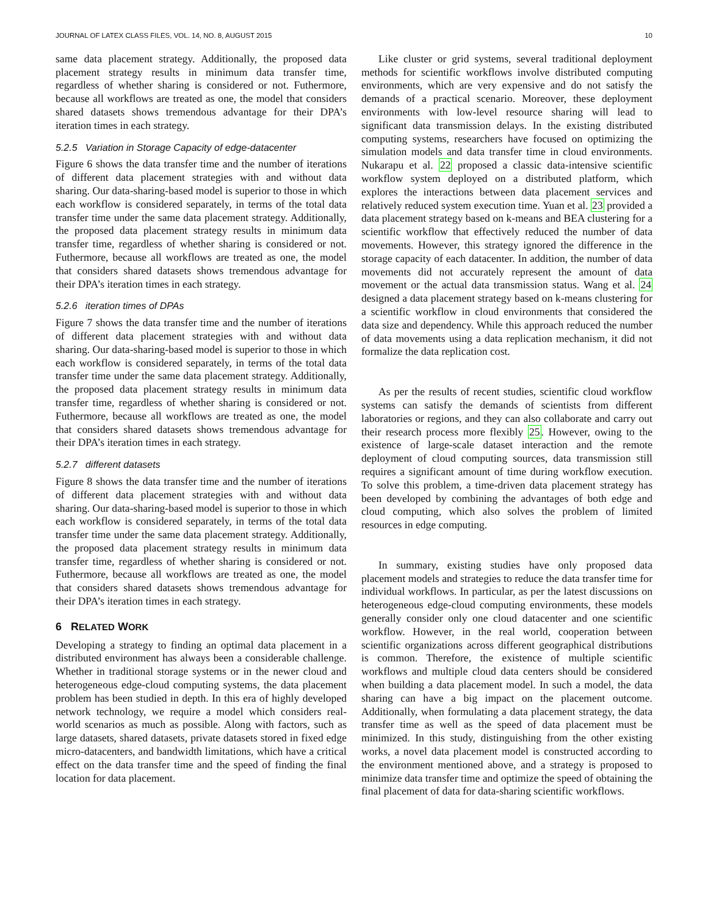JOURNAL OF LATEX CLASS FILES, VOL. 14, NO. 8, AUGUST 2015 10
same data placement strategy. Additionally, the proposed data placement strategy results in minimum data transfer time, regardless of whether sharing is considered or not. Futhermore, because all workflows are treated as one, the model that considers shared datasets shows tremendous advantage for their DPA’s iteration times in each strategy.
5.2.5 Variation in Storage Capacity of edge-datacenter
Figure 6 shows the data transfer time and the number of iterations of different data placement strategies with and without data sharing. Our data-sharing-based model is superior to those in which each workflow is considered separately, in terms of the total data transfer time under the same data placement strategy. Additionally, the proposed data placement strategy results in minimum data transfer time, regardless of whether sharing is considered or not. Futhermore, because all workflows are treated as one, the model that considers shared datasets shows tremendous advantage for their DPA’s iteration times in each strategy.
5.2.6 iteration times of DPAs
Figure 7 shows the data transfer time and the number of iterations of different data placement strategies with and without data sharing. Our data-sharing-based model is superior to those in which each workflow is considered separately, in terms of the total data transfer time under the same data placement strategy. Additionally, the proposed data placement strategy results in minimum data transfer time, regardless of whether sharing is considered or not. Futhermore, because all workflows are treated as one, the model that considers shared datasets shows tremendous advantage for their DPA’s iteration times in each strategy.
5.2.7 different datasets
Figure 8 shows the data transfer time and the number of iterations of different data placement strategies with and without data sharing. Our data-sharing-based model is superior to those in which each workflow is considered separately, in terms of the total data transfer time under the same data placement strategy. Additionally, the proposed data placement strategy results in minimum data transfer time, regardless of whether sharing is considered or not. Futhermore, because all workflows are treated as one, the model that considers shared datasets shows tremendous advantage for their DPA’s iteration times in each strategy.
6 RELATED WORK
Developing a strategy to finding an optimal data placement in a distributed environment has always been a considerable challenge. Whether in traditional storage systems or in the newer cloud and heterogeneous edge-cloud computing systems, the data placement problem has been studied in depth. In this era of highly developed network technology, we require a model which considers real-world scenarios as much as possible. Along with factors, such as large datasets, shared datasets, private datasets stored in fixed edge micro-datacenters, and bandwidth limitations, which have a critical effect on the data transfer time and the speed of finding the final location for data placement.
Like cluster or grid systems, several traditional deployment methods for scientific workflows involve distributed computing environments, which are very expensive and do not satisfy the demands of a practical scenario. Moreover, these deployment environments with low-level resource sharing will lead to significant data transmission delays. In the existing distributed computing systems, researchers have focused on optimizing the simulation models and data transfer time in cloud environments. Nukarapu et al. 22 proposed a classic data-intensive scientific workflow system deployed on a distributed platform, which explores the interactions between data placement services and relatively reduced system execution time. Yuan et al. 23 provided a data placement strategy based on k-means and BEA clustering for a scientific workflow that effectively reduced the number of data movements. However, this strategy ignored the difference in the storage capacity of each datacenter. In addition, the number of data movements did not accurately represent the amount of data movement or the actual data transmission status. Wang et al. 24 designed a data placement strategy based on k-means clustering for a scientific workflow in cloud environments that considered the data size and dependency. While this approach reduced the number of data movements using a data replication mechanism, it did not formalize the data replication cost.
As per the results of recent studies, scientific cloud workflow systems can satisfy the demands of scientists from different laboratories or regions, and they can also collaborate and carry out their research process more flexibly 25. However, owing to the existence of large-scale dataset interaction and the remote deployment of cloud computing sources, data transmission still requires a significant amount of time during workflow execution. To solve this problem, a time-driven data placement strategy has been developed by combining the advantages of both edge and cloud computing, which also solves the problem of limited resources in edge computing.
In summary, existing studies have only proposed data placement models and strategies to reduce the data transfer time for individual workflows. In particular, as per the latest discussions on heterogeneous edge-cloud computing environments, these models generally consider only one cloud datacenter and one scientific workflow. However, in the real world, cooperation between scientific organizations across different geographical distributions is common. Therefore, the existence of multiple scientific workflows and multiple cloud data centers should be considered when building a data placement model. In such a model, the data sharing can have a big impact on the placement outcome. Additionally, when formulating a data placement strategy, the data transfer time as well as the speed of data placement must be minimized. In this study, distinguishing from the other existing works, a novel data placement model is constructed according to the environment mentioned above, and a strategy is proposed to minimize data transfer time and optimize the speed of obtaining the final placement of data for data-sharing scientific workflows.